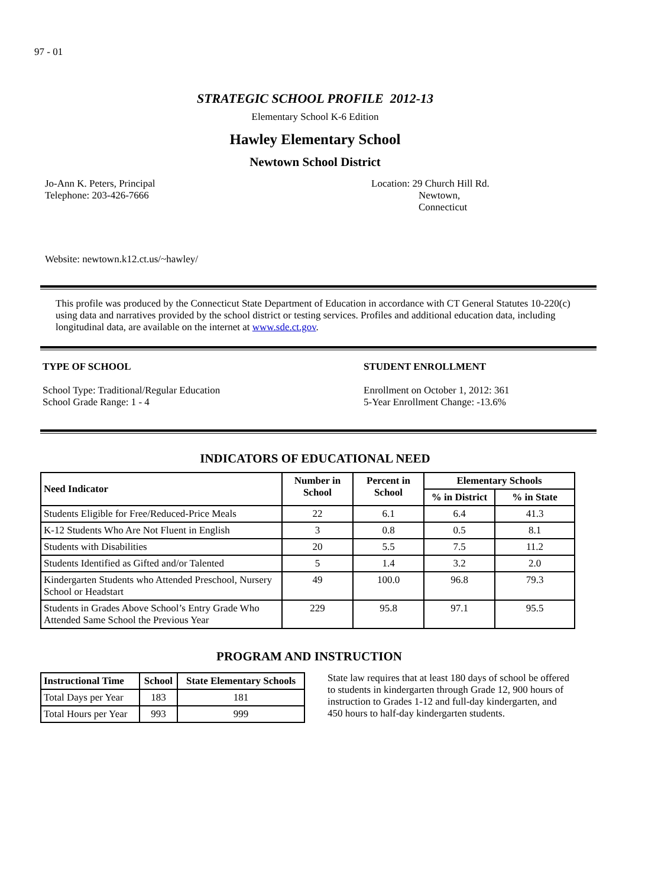97 - 01
STRATEGIC SCHOOL PROFILE 2012-13
Elementary School K-6 Edition
Hawley Elementary School
Newtown School District
Jo-Ann K. Peters, Principal
Telephone: 203-426-7666
Location: 29 Church Hill Rd.
Newtown,
Connecticut
Website: newtown.k12.ct.us/~hawley/
This profile was produced by the Connecticut State Department of Education in accordance with CT General Statutes 10-220(c) using data and narratives provided by the school district or testing services. Profiles and additional education data, including longitudinal data, are available on the internet at www.sde.ct.gov.
TYPE OF SCHOOL
School Type: Traditional/Regular Education
School Grade Range: 1 - 4
STUDENT ENROLLMENT
Enrollment on October 1, 2012: 361
5-Year Enrollment Change: -13.6%
INDICATORS OF EDUCATIONAL NEED
| Need Indicator | Number in School | Percent in School | Elementary Schools | |
| --- | --- | --- | --- | --- |
| | | | % in District | % in State |
| Students Eligible for Free/Reduced-Price Meals | 22 | 6.1 | 6.4 | 41.3 |
| K-12 Students Who Are Not Fluent in English | 3 | 0.8 | 0.5 | 8.1 |
| Students with Disabilities | 20 | 5.5 | 7.5 | 11.2 |
| Students Identified as Gifted and/or Talented | 5 | 1.4 | 3.2 | 2.0 |
| Kindergarten Students who Attended Preschool, Nursery School or Headstart | 49 | 100.0 | 96.8 | 79.3 |
| Students in Grades Above School’s Entry Grade Who Attended Same School the Previous Year | 229 | 95.8 | 97.1 | 95.5 |
PROGRAM AND INSTRUCTION
| Instructional Time | School | State Elementary Schools |
| --- | --- | --- |
| Total Days per Year | 183 | 181 |
| Total Hours per Year | 993 | 999 |
State law requires that at least 180 days of school be offered to students in kindergarten through Grade 12, 900 hours of instruction to Grades 1-12 and full-day kindergarten, and 450 hours to half-day kindergarten students.